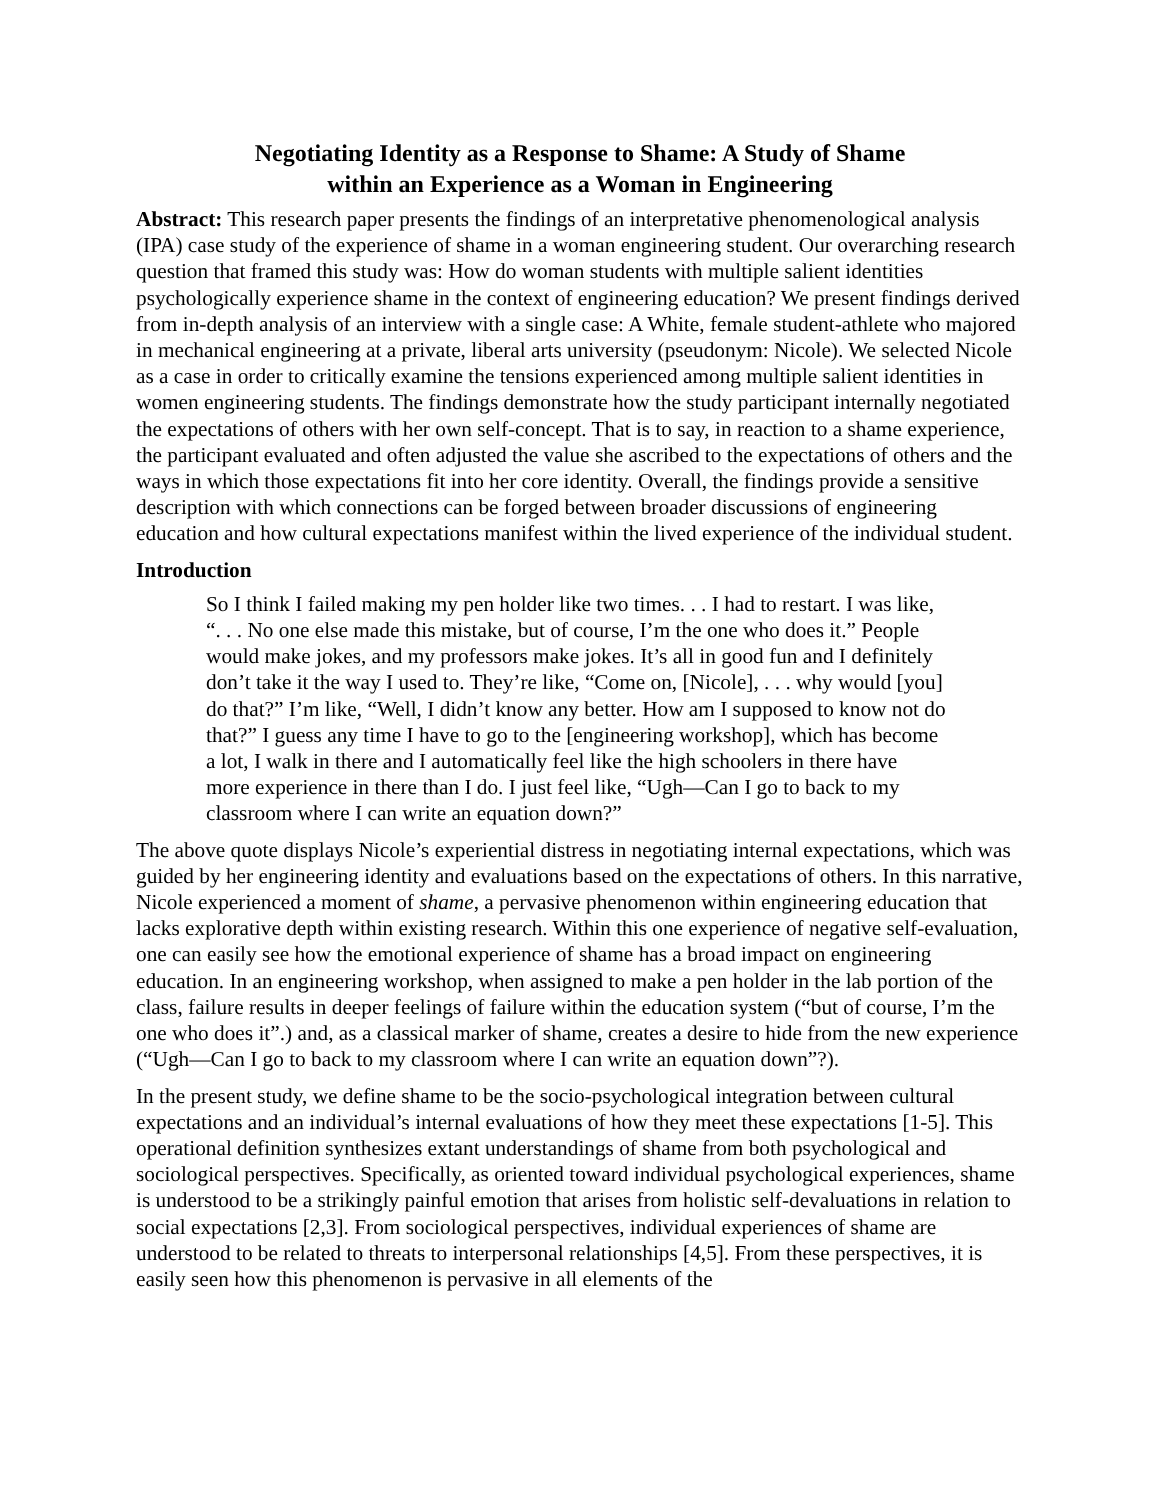Negotiating Identity as a Response to Shame: A Study of Shame
within an Experience as a Woman in Engineering
Abstract: This research paper presents the findings of an interpretative phenomenological analysis (IPA) case study of the experience of shame in a woman engineering student. Our overarching research question that framed this study was: How do woman students with multiple salient identities psychologically experience shame in the context of engineering education? We present findings derived from in-depth analysis of an interview with a single case: A White, female student-athlete who majored in mechanical engineering at a private, liberal arts university (pseudonym: Nicole). We selected Nicole as a case in order to critically examine the tensions experienced among multiple salient identities in women engineering students. The findings demonstrate how the study participant internally negotiated the expectations of others with her own self-concept. That is to say, in reaction to a shame experience, the participant evaluated and often adjusted the value she ascribed to the expectations of others and the ways in which those expectations fit into her core identity. Overall, the findings provide a sensitive description with which connections can be forged between broader discussions of engineering education and how cultural expectations manifest within the lived experience of the individual student.
Introduction
So I think I failed making my pen holder like two times. . . I had to restart. I was like, “. . . No one else made this mistake, but of course, I’m the one who does it.” People would make jokes, and my professors make jokes. It’s all in good fun and I definitely don’t take it the way I used to. They’re like, “Come on, [Nicole], . . . why would [you] do that?” I’m like, “Well, I didn’t know any better. How am I supposed to know not do that?” I guess any time I have to go to the [engineering workshop], which has become a lot, I walk in there and I automatically feel like the high schoolers in there have more experience in there than I do. I just feel like, “Ugh—Can I go to back to my classroom where I can write an equation down?”
The above quote displays Nicole’s experiential distress in negotiating internal expectations, which was guided by her engineering identity and evaluations based on the expectations of others. In this narrative, Nicole experienced a moment of shame, a pervasive phenomenon within engineering education that lacks explorative depth within existing research. Within this one experience of negative self-evaluation, one can easily see how the emotional experience of shame has a broad impact on engineering education. In an engineering workshop, when assigned to make a pen holder in the lab portion of the class, failure results in deeper feelings of failure within the education system (“but of course, I’m the one who does it”.) and, as a classical marker of shame, creates a desire to hide from the new experience (“Ugh—Can I go to back to my classroom where I can write an equation down”?).
In the present study, we define shame to be the socio-psychological integration between cultural expectations and an individual’s internal evaluations of how they meet these expectations [1-5]. This operational definition synthesizes extant understandings of shame from both psychological and sociological perspectives. Specifically, as oriented toward individual psychological experiences, shame is understood to be a strikingly painful emotion that arises from holistic self-devaluations in relation to social expectations [2,3]. From sociological perspectives, individual experiences of shame are understood to be related to threats to interpersonal relationships [4,5]. From these perspectives, it is easily seen how this phenomenon is pervasive in all elements of the